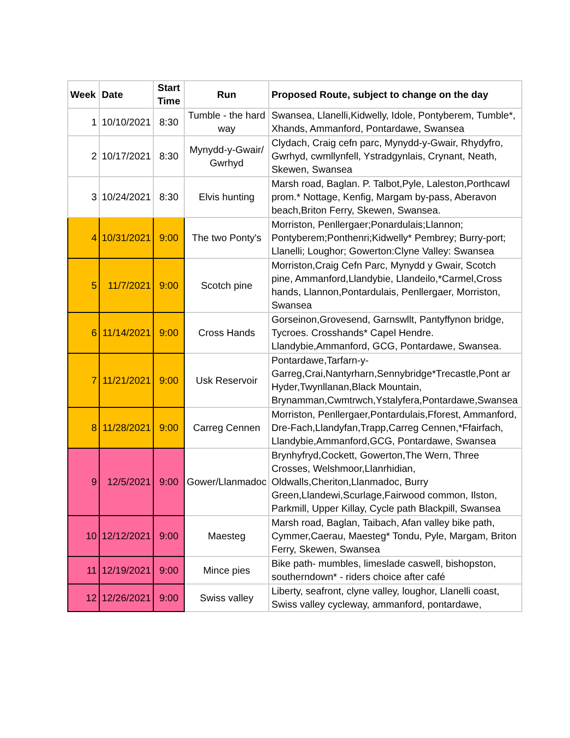| Week | Date | Start Time | Run | Proposed Route, subject to change on the day |
| --- | --- | --- | --- | --- |
| 1 | 10/10/2021 | 8:30 | Tumble - the hard way | Swansea, Llanelli,Kidwelly, Idole, Pontyberem, Tumble*, Xhands, Ammanford, Pontardawe, Swansea |
| 2 | 10/17/2021 | 8:30 | Mynydd-y-Gwair/ Gwrhyd | Clydach, Craig cefn parc, Mynydd-y-Gwair, Rhydyfro, Gwrhyd, cwmllynfell, Ystradgynlais, Crynant, Neath, Skewen, Swansea |
| 3 | 10/24/2021 | 8:30 | Elvis hunting | Marsh road, Baglan. P. Talbot,Pyle, Laleston,Porthcawl prom.* Nottage, Kenfig, Margam by-pass, Aberavon beach,Briton Ferry, Skewen, Swansea. |
| 4 | 10/31/2021 | 9:00 | The two Ponty's | Morriston, Penllergaer;Ponardulais;Llannon; Pontyberem;Ponthenri;Kidwelly* Pembrey; Burry-port; Llanelli; Loughor; Gowerton:Clyne Valley: Swansea |
| 5 | 11/7/2021 | 9:00 | Scotch pine | Morriston,Craig Cefn Parc, Mynydd y Gwair, Scotch pine, Ammanford,Llandybie, Llandeilo,*Carmel,Cross hands, Llannon,Pontardulais, Penllergaer, Morriston, Swansea |
| 6 | 11/14/2021 | 9:00 | Cross Hands | Gorseinon,Grovesend, Garnswllt, Pantyffynon bridge, Tycroes. Crosshands* Capel Hendre. Llandybie,Ammanford, GCG, Pontardawe, Swansea. |
| 7 | 11/21/2021 | 9:00 | Usk Reservoir | Pontardawe,Tarfarn-y-Garreg,Crai,Nantyrharn,Sennybridge*Trecastle,Pont ar Hyder,Twynllanan,Black Mountain, Brynamman,Cwmtrwch,Ystalyfera,Pontardawe,Swansea |
| 8 | 11/28/2021 | 9:00 | Carreg Cennen | Morriston, Penllergaer,Pontardulais,Fforest, Ammanford, Dre-Fach,Llandyfan,Trapp,Carreg Cennen,*Ffairfach, Llandybie,Ammanford,GCG, Pontardawe, Swansea |
| 9 | 12/5/2021 | 9:00 | Gower/Llanmadoc | Brynhyfryd,Cockett, Gowerton,The Wern, Three Crosses, Welshmoor,Llanrhidian, Oldwalls,Cheriton,Llanmadoc, Burry Green,Llandewi,Scurlage,Fairwood common, Ilston, Parkmill, Upper Killay, Cycle path Blackpill, Swansea |
| 10 | 12/12/2021 | 9:00 | Maesteg | Marsh road, Baglan, Taibach, Afan valley bike path, Cymmer,Caerau, Maesteg* Tondu, Pyle, Margam, Briton Ferry, Skewen, Swansea |
| 11 | 12/19/2021 | 9:00 | Mince pies | Bike path- mumbles, limeslade caswell, bishopston, southerndown* - riders choice after café |
| 12 | 12/26/2021 | 9:00 | Swiss valley | Liberty, seafront, clyne valley, loughor, Llanelli coast, Swiss valley cycleway, ammanford, pontardawe, |